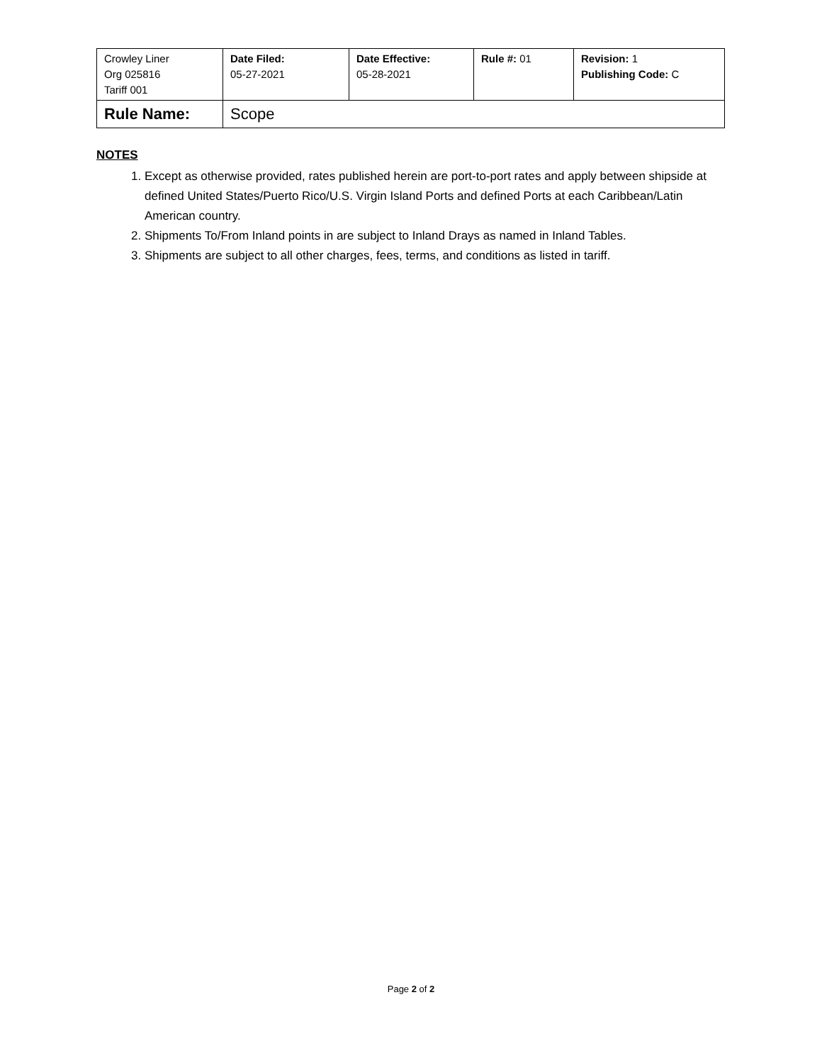| Crowley Liner Org 025816 Tariff 001 | Date Filed: 05-27-2021 | Date Effective: 05-28-2021 | Rule #: 01 | Revision: 1 Publishing Code: C |
| Rule Name: | Scope | | | |
NOTES
1. Except as otherwise provided, rates published herein are port-to-port rates and apply between shipside at defined United States/Puerto Rico/U.S. Virgin Island Ports and defined Ports at each Caribbean/Latin American country.
2. Shipments To/From Inland points in are subject to Inland Drays as named in Inland Tables.
3. Shipments are subject to all other charges, fees, terms, and conditions as listed in tariff.
Page 2 of 2